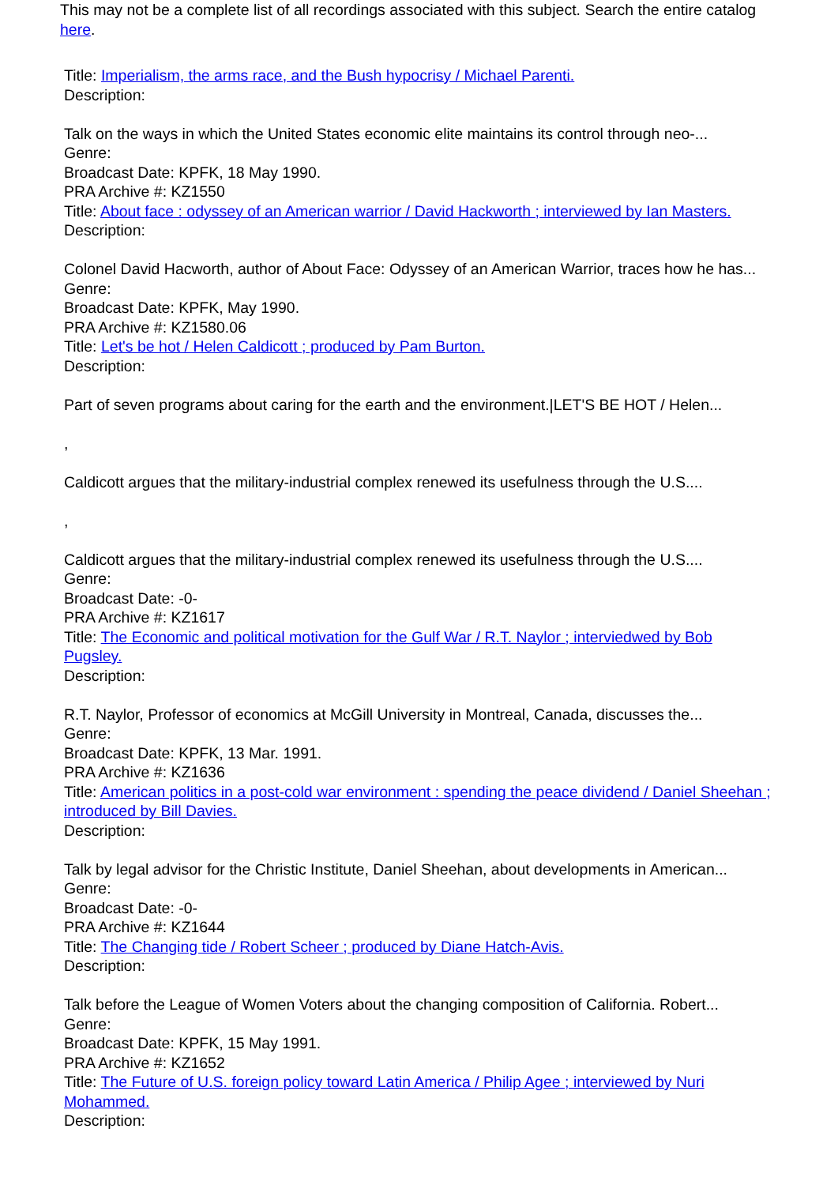This may not be a complete list of all recordings associated with this subject. Search the entire catalog here.
Title: Imperialism, the arms race, and the Bush hypocrisy / Michael Parenti.
Description:
Talk on the ways in which the United States economic elite maintains its control through neo-...
Genre:
Broadcast Date: KPFK, 18 May 1990.
PRA Archive #: KZ1550
Title: About face : odyssey of an American warrior / David Hackworth ; interviewed by Ian Masters.
Description:
Colonel David Hacworth, author of About Face: Odyssey of an American Warrior, traces how he has...
Genre:
Broadcast Date: KPFK, May 1990.
PRA Archive #: KZ1580.06
Title: Let's be hot / Helen Caldicott ; produced by Pam Burton.
Description:
Part of seven programs about caring for the earth and the environment.|LET'S BE HOT / Helen...
,
Caldicott argues that the military-industrial complex renewed its usefulness through the U.S....
,
Caldicott argues that the military-industrial complex renewed its usefulness through the U.S....
Genre:
Broadcast Date: -0-
PRA Archive #: KZ1617
Title: The Economic and political motivation for the Gulf War / R.T. Naylor ; interviedwed by Bob Pugsley.
Description:
R.T. Naylor, Professor of economics at McGill University in Montreal, Canada, discusses the...
Genre:
Broadcast Date: KPFK, 13 Mar. 1991.
PRA Archive #: KZ1636
Title: American politics in a post-cold war environment : spending the peace dividend / Daniel Sheehan ; introduced by Bill Davies.
Description:
Talk by legal advisor for the Christic Institute, Daniel Sheehan, about developments in American...
Genre:
Broadcast Date: -0-
PRA Archive #: KZ1644
Title: The Changing tide / Robert Scheer ; produced by Diane Hatch-Avis.
Description:
Talk before the League of Women Voters about the changing composition of California. Robert...
Genre:
Broadcast Date: KPFK, 15 May 1991.
PRA Archive #: KZ1652
Title: The Future of U.S. foreign policy toward Latin America / Philip Agee ; interviewed by Nuri Mohammed.
Description: